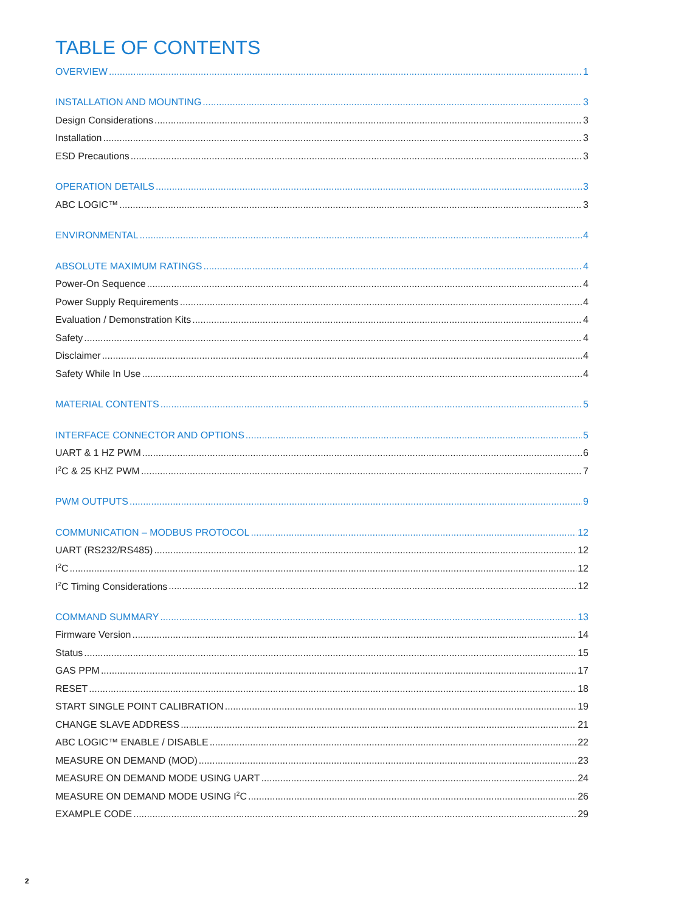TABLE OF CONTENTS
OVERVIEW 1
INSTALLATION AND MOUNTING 3
Design Considerations 3
Installation 3
ESD Precautions 3
OPERATION DETAILS 3
ABC LOGIC™ 3
ENVIRONMENTAL 4
ABSOLUTE MAXIMUM RATINGS 4
Power-On Sequence 4
Power Supply Requirements 4
Evaluation / Demonstration Kits 4
Safety 4
Disclaimer 4
Safety While In Use 4
MATERIAL CONTENTS 5
INTERFACE CONNECTOR AND OPTIONS 5
UART & 1 HZ PWM 6
I<sup>2</sup>C & 25 KHZ PWM 7
PWM OUTPUTS 9
COMMUNICATION – MODBUS PROTOCOL 12
UART (RS232/RS485) 12
I<sup>2</sup>C 12
I<sup>2</sup>C Timing Considerations 12
COMMAND SUMMARY 13
Firmware Version 14
Status 15
GAS PPM 17
RESET 18
START SINGLE POINT CALIBRATION 19
CHANGE SLAVE ADDRESS 21
ABC LOGIC™ ENABLE / DISABLE 22
MEASURE ON DEMAND (MOD) 23
MEASURE ON DEMAND MODE USING UART 24
MEASURE ON DEMAND MODE USING I<sup>2</sup>C 26
EXAMPLE CODE 29
2